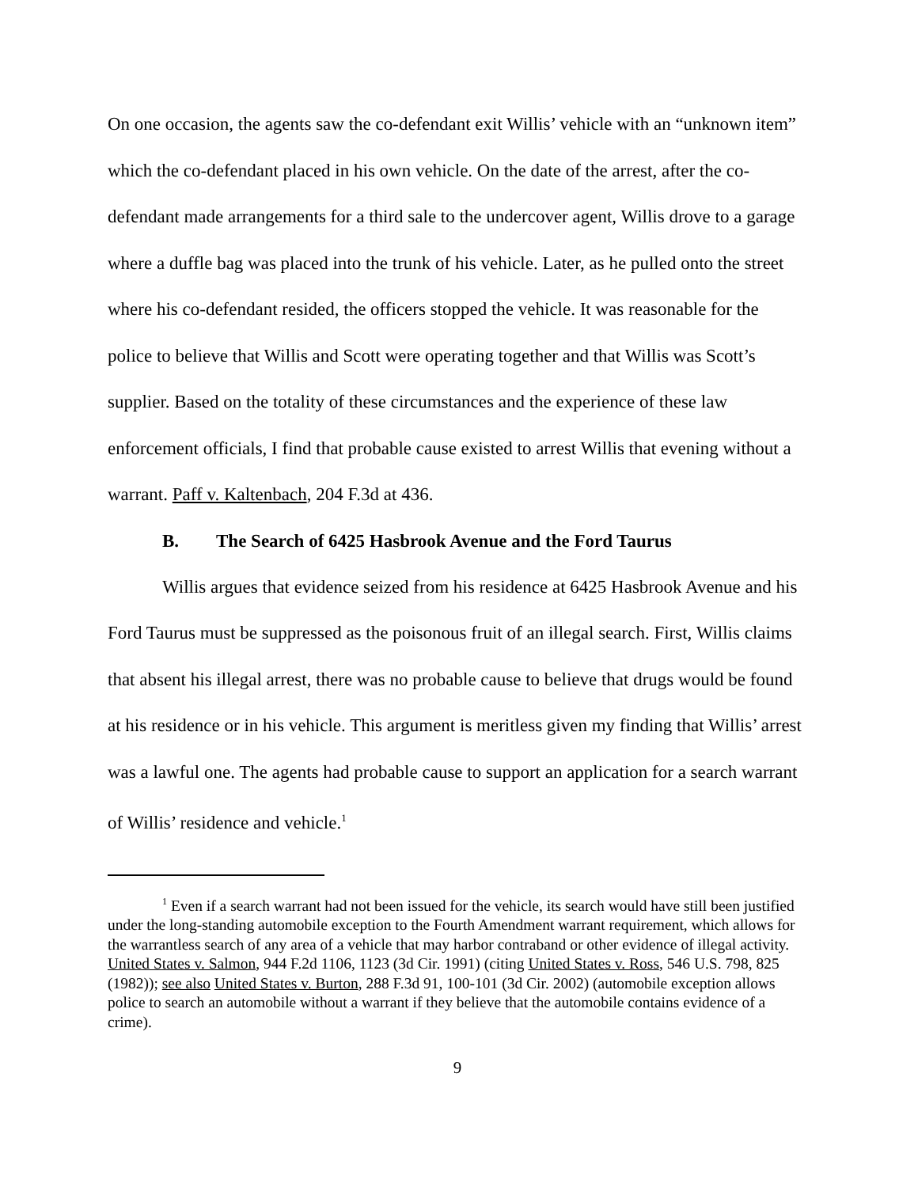On one occasion, the agents saw the co-defendant exit Willis’ vehicle with an “unknown item” which the co-defendant placed in his own vehicle. On the date of the arrest, after the co-defendant made arrangements for a third sale to the undercover agent, Willis drove to a garage where a duffle bag was placed into the trunk of his vehicle. Later, as he pulled onto the street where his co-defendant resided, the officers stopped the vehicle. It was reasonable for the police to believe that Willis and Scott were operating together and that Willis was Scott’s supplier. Based on the totality of these circumstances and the experience of these law enforcement officials, I find that probable cause existed to arrest Willis that evening without a warrant. Paff v. Kaltenbach, 204 F.3d at 436.
B. The Search of 6425 Hasbrook Avenue and the Ford Taurus
Willis argues that evidence seized from his residence at 6425 Hasbrook Avenue and his Ford Taurus must be suppressed as the poisonous fruit of an illegal search. First, Willis claims that absent his illegal arrest, there was no probable cause to believe that drugs would be found at his residence or in his vehicle. This argument is meritless given my finding that Willis’ arrest was a lawful one. The agents had probable cause to support an application for a search warrant of Willis’ residence and vehicle.<sup>1</sup>
<sup>1</sup> Even if a search warrant had not been issued for the vehicle, its search would have still been justified under the long-standing automobile exception to the Fourth Amendment warrant requirement, which allows for the warrantless search of any area of a vehicle that may harbor contraband or other evidence of illegal activity. United States v. Salmon, 944 F.2d 1106, 1123 (3d Cir. 1991) (citing United States v. Ross, 546 U.S. 798, 825 (1982)); see also United States v. Burton, 288 F.3d 91, 100-101 (3d Cir. 2002) (automobile exception allows police to search an automobile without a warrant if they believe that the automobile contains evidence of a crime).
9